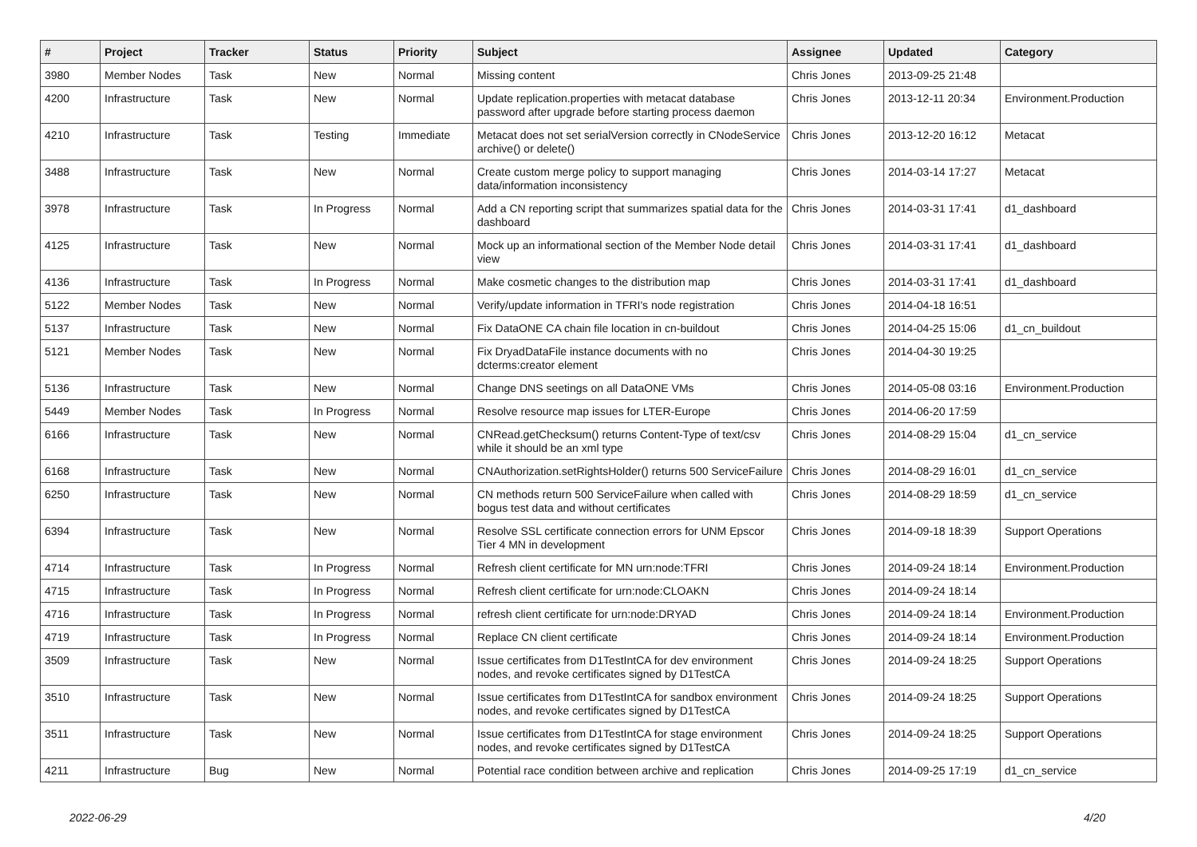| # | Project | Tracker | Status | Priority | Subject | Assignee | Updated | Category |
| --- | --- | --- | --- | --- | --- | --- | --- | --- |
| 3980 | Member Nodes | Task | New | Normal | Missing content | Chris Jones | 2013-09-25 21:48 | |
| 4200 | Infrastructure | Task | New | Normal | Update replication.properties with metacat database password after upgrade before starting process daemon | Chris Jones | 2013-12-11 20:34 | Environment.Production |
| 4210 | Infrastructure | Task | Testing | Immediate | Metacat does not set serialVersion correctly in CNodeService archive() or delete() | Chris Jones | 2013-12-20 16:12 | Metacat |
| 3488 | Infrastructure | Task | New | Normal | Create custom merge policy to support managing data/information inconsistency | Chris Jones | 2014-03-14 17:27 | Metacat |
| 3978 | Infrastructure | Task | In Progress | Normal | Add a CN reporting script that summarizes spatial data for the dashboard | Chris Jones | 2014-03-31 17:41 | d1_dashboard |
| 4125 | Infrastructure | Task | New | Normal | Mock up an informational section of the Member Node detail view | Chris Jones | 2014-03-31 17:41 | d1_dashboard |
| 4136 | Infrastructure | Task | In Progress | Normal | Make cosmetic changes to the distribution map | Chris Jones | 2014-03-31 17:41 | d1_dashboard |
| 5122 | Member Nodes | Task | New | Normal | Verify/update information in TFRI's node registration | Chris Jones | 2014-04-18 16:51 | |
| 5137 | Infrastructure | Task | New | Normal | Fix DataONE CA chain file location in cn-buildout | Chris Jones | 2014-04-25 15:06 | d1_cn_buildout |
| 5121 | Member Nodes | Task | New | Normal | Fix DryadDataFile instance documents with no dcterms:creator element | Chris Jones | 2014-04-30 19:25 | |
| 5136 | Infrastructure | Task | New | Normal | Change DNS seetings on all DataONE VMs | Chris Jones | 2014-05-08 03:16 | Environment.Production |
| 5449 | Member Nodes | Task | In Progress | Normal | Resolve resource map issues for LTER-Europe | Chris Jones | 2014-06-20 17:59 | |
| 6166 | Infrastructure | Task | New | Normal | CNRead.getChecksum() returns Content-Type of text/csv while it should be an xml type | Chris Jones | 2014-08-29 15:04 | d1_cn_service |
| 6168 | Infrastructure | Task | New | Normal | CNAuthorization.setRightsHolder() returns 500 ServiceFailure | Chris Jones | 2014-08-29 16:01 | d1_cn_service |
| 6250 | Infrastructure | Task | New | Normal | CN methods return 500 ServiceFailure when called with bogus test data and without certificates | Chris Jones | 2014-08-29 18:59 | d1_cn_service |
| 6394 | Infrastructure | Task | New | Normal | Resolve SSL certificate connection errors for UNM Epscor Tier 4 MN in development | Chris Jones | 2014-09-18 18:39 | Support Operations |
| 4714 | Infrastructure | Task | In Progress | Normal | Refresh client certificate for MN urn:node:TFRI | Chris Jones | 2014-09-24 18:14 | Environment.Production |
| 4715 | Infrastructure | Task | In Progress | Normal | Refresh client certificate for urn:node:CLOAKN | Chris Jones | 2014-09-24 18:14 | |
| 4716 | Infrastructure | Task | In Progress | Normal | refresh client certificate for urn:node:DRYAD | Chris Jones | 2014-09-24 18:14 | Environment.Production |
| 4719 | Infrastructure | Task | In Progress | Normal | Replace CN client certificate | Chris Jones | 2014-09-24 18:14 | Environment.Production |
| 3509 | Infrastructure | Task | New | Normal | Issue certificates from D1TestIntCA for dev environment nodes, and revoke certificates signed by D1TestCA | Chris Jones | 2014-09-24 18:25 | Support Operations |
| 3510 | Infrastructure | Task | New | Normal | Issue certificates from D1TestIntCA for sandbox environment nodes, and revoke certificates signed by D1TestCA | Chris Jones | 2014-09-24 18:25 | Support Operations |
| 3511 | Infrastructure | Task | New | Normal | Issue certificates from D1TestIntCA for stage environment nodes, and revoke certificates signed by D1TestCA | Chris Jones | 2014-09-24 18:25 | Support Operations |
| 4211 | Infrastructure | Bug | New | Normal | Potential race condition between archive and replication | Chris Jones | 2014-09-25 17:19 | d1_cn_service |
2022-06-29 4/20